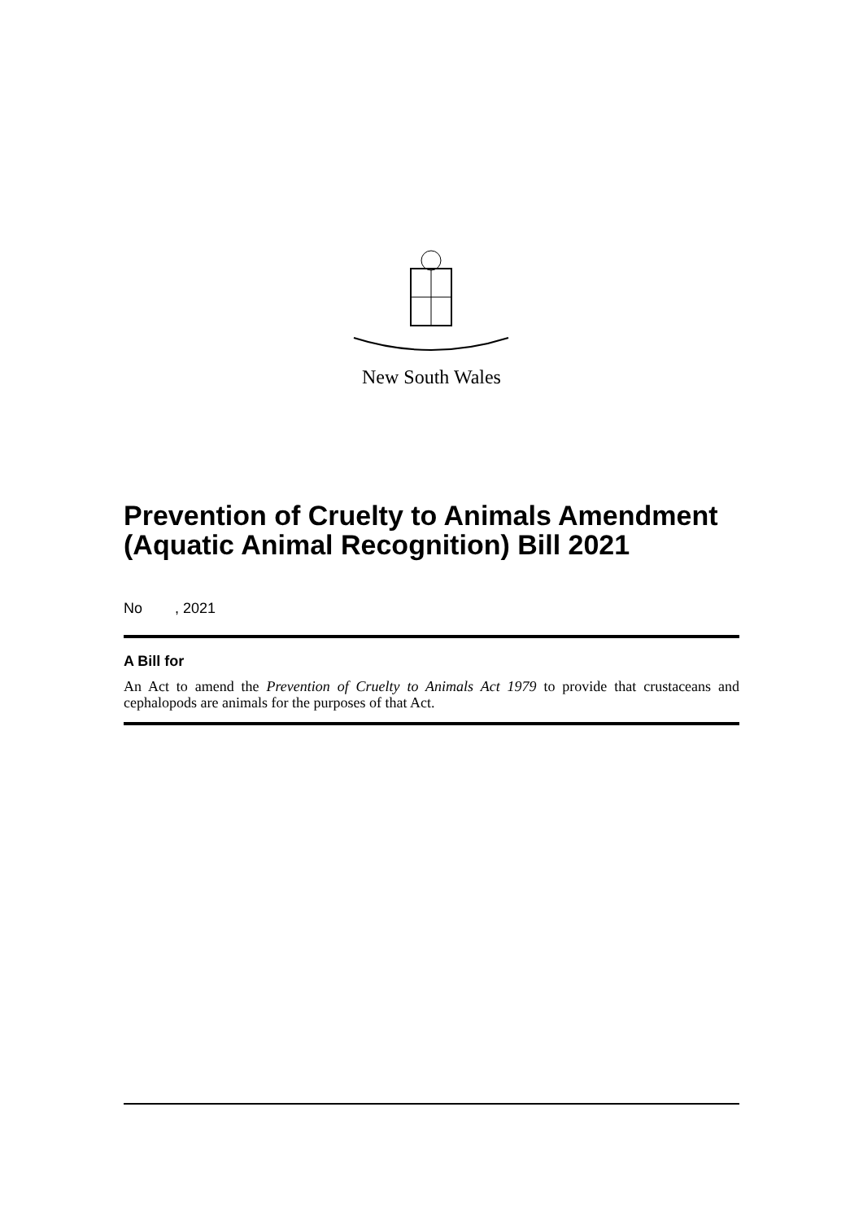New South Wales
Prevention of Cruelty to Animals Amendment (Aquatic Animal Recognition) Bill 2021
No , 2021
A Bill for
An Act to amend the Prevention of Cruelty to Animals Act 1979 to provide that crustaceans and cephalopods are animals for the purposes of that Act.